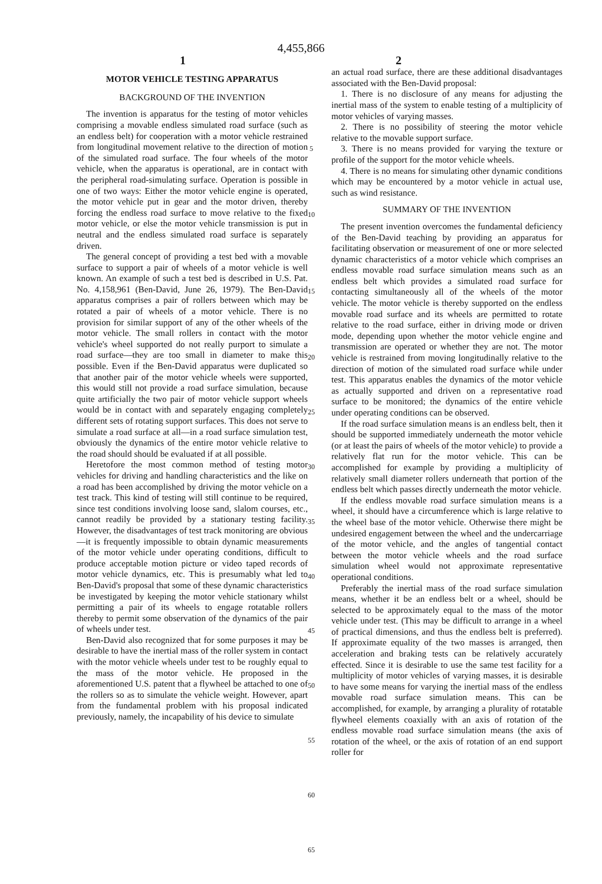4,455,866
1 2
MOTOR VEHICLE TESTING APPARATUS
BACKGROUND OF THE INVENTION
The invention is apparatus for the testing of motor vehicles comprising a movable endless simulated road surface (such as an endless belt) for cooperation with a motor vehicle restrained from longitudinal movement relative to the direction of motion of the simulated road surface. The four wheels of the motor vehicle, when the apparatus is operational, are in contact with the peripheral road-simulating surface. Operation is possible in one of two ways: Either the motor vehicle engine is operated, the motor vehicle put in gear and the motor driven, thereby forcing the endless road surface to move relative to the fixed motor vehicle, or else the motor vehicle transmission is put in neutral and the endless simulated road surface is separately driven.
The general concept of providing a test bed with a movable surface to support a pair of wheels of a motor vehicle is well known. An example of such a test bed is described in U.S. Pat. No. 4,158,961 (Ben-David, June 26, 1979). The Ben-David apparatus comprises a pair of rollers between which may be rotated a pair of wheels of a motor vehicle. There is no provision for similar support of any of the other wheels of the motor vehicle. The small rollers in contact with the motor vehicle's wheel supported do not really purport to simulate a road surface—they are too small in diameter to make this possible. Even if the Ben-David apparatus were duplicated so that another pair of the motor vehicle wheels were supported, this would still not provide a road surface simulation, because quite artificially the two pair of motor vehicle support wheels would be in contact with and separately engaging completely different sets of rotating support surfaces. This does not serve to simulate a road surface at all—in a road surface simulation test, obviously the dynamics of the entire motor vehicle relative to the road should should be evaluated if at all possible.
Heretofore the most common method of testing motor vehicles for driving and handling characteristics and the like on a road has been accomplished by driving the motor vehicle on a test track. This kind of testing will still continue to be required, since test conditions involving loose sand, slalom courses, etc., cannot readily be provided by a stationary testing facility. However, the disadvantages of test track monitoring are obvious—it is frequently impossible to obtain dynamic measurements of the motor vehicle under operating conditions, difficult to produce acceptable motion picture or video taped records of motor vehicle dynamics, etc. This is presumably what led to Ben-David's proposal that some of these dynamic characteristics be investigated by keeping the motor vehicle stationary whilst permitting a pair of its wheels to engage rotatable rollers thereby to permit some observation of the dynamics of the pair of wheels under test.
Ben-David also recognized that for some purposes it may be desirable to have the inertial mass of the roller system in contact with the motor vehicle wheels under test to be roughly equal to the mass of the motor vehicle. He proposed in the aforementioned U.S. patent that a flywheel be attached to one of the rollers so as to simulate the vehicle weight. However, apart from the fundamental problem with his proposal indicated previously, namely, the incapability of his device to simulate
5
10
15
20
25
30
35
40
45
50
55
60
65
an actual road surface, there are these additional disadvantages associated with the Ben-David proposal:
1. There is no disclosure of any means for adjusting the inertial mass of the system to enable testing of a multiplicity of motor vehicles of varying masses.
2. There is no possibility of steering the motor vehicle relative to the movable support surface.
3. There is no means provided for varying the texture or profile of the support for the motor vehicle wheels.
4. There is no means for simulating other dynamic conditions which may be encountered by a motor vehicle in actual use, such as wind resistance.
SUMMARY OF THE INVENTION
The present invention overcomes the fundamental deficiency of the Ben-David teaching by providing an apparatus for facilitating observation or measurement of one or more selected dynamic characteristics of a motor vehicle which comprises an endless movable road surface simulation means such as an endless belt which provides a simulated road surface for contacting simultaneously all of the wheels of the motor vehicle. The motor vehicle is thereby supported on the endless movable road surface and its wheels are permitted to rotate relative to the road surface, either in driving mode or driven mode, depending upon whether the motor vehicle engine and transmission are operated or whether they are not. The motor vehicle is restrained from moving longitudinally relative to the direction of motion of the simulated road surface while under test. This apparatus enables the dynamics of the motor vehicle as actually supported and driven on a representative road surface to be monitored; the dynamics of the entire vehicle under operating conditions can be observed.
If the road surface simulation means is an endless belt, then it should be supported immediately underneath the motor vehicle (or at least the pairs of wheels of the motor vehicle) to provide a relatively flat run for the motor vehicle. This can be accomplished for example by providing a multiplicity of relatively small diameter rollers underneath that portion of the endless belt which passes directly underneath the motor vehicle.
If the endless movable road surface simulation means is a wheel, it should have a circumference which is large relative to the wheel base of the motor vehicle. Otherwise there might be undesired engagement between the wheel and the undercarriage of the motor vehicle, and the angles of tangential contact between the motor vehicle wheels and the road surface simulation wheel would not approximate representative operational conditions.
Preferably the inertial mass of the road surface simulation means, whether it be an endless belt or a wheel, should be selected to be approximately equal to the mass of the motor vehicle under test. (This may be difficult to arrange in a wheel of practical dimensions, and thus the endless belt is preferred). If approximate equality of the two masses is arranged, then acceleration and braking tests can be relatively accurately effected. Since it is desirable to use the same test facility for a multiplicity of motor vehicles of varying masses, it is desirable to have some means for varying the inertial mass of the endless movable road surface simulation means. This can be accomplished, for example, by arranging a plurality of rotatable flywheel elements coaxially with an axis of rotation of the endless movable road surface simulation means (the axis of rotation of the wheel, or the axis of rotation of an end support roller for